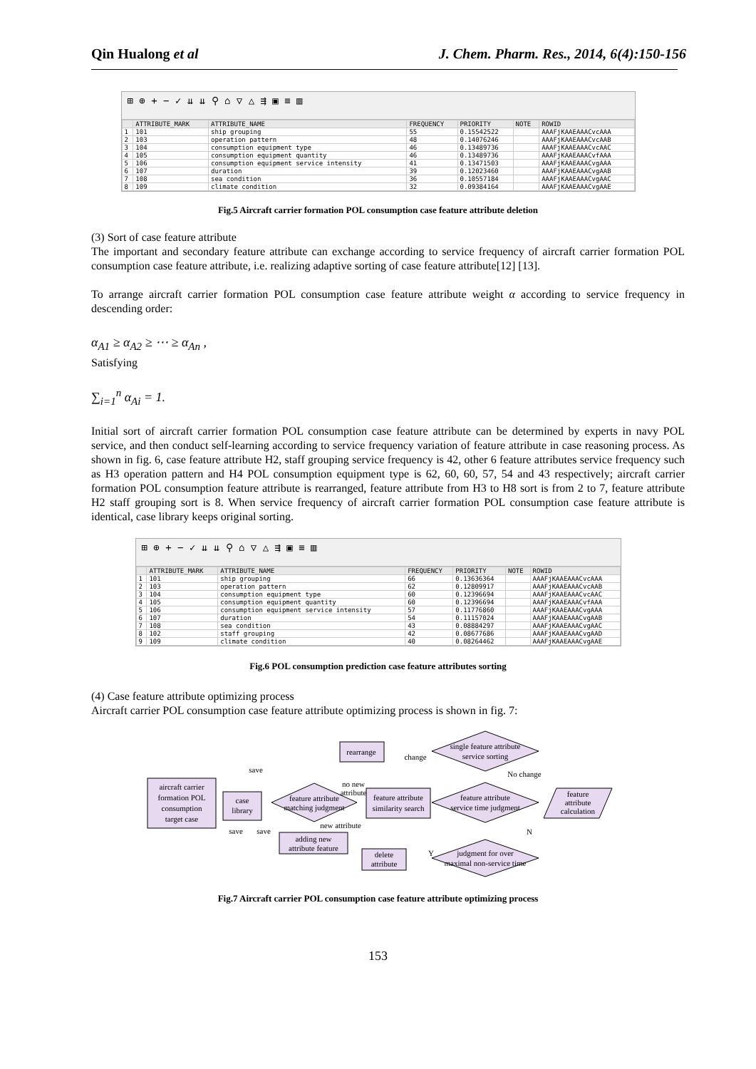Qin Hualong et al J. Chem. Pharm. Res., 2014, 6(4):150-156
⊞ ⊕ + − ✓ ⇊ ⇊ ⚲ ⌂ ▽ △ ⇶ ▣ ≡ ▥
| | ATTRIBUTE_MARK | ATTRIBUTE_NAME | FREQUENCY | PRIORITY | NOTE | ROWID |
| --- | --- | --- | --- | --- | --- | --- |
| 1 | 101 | ship grouping | 55 | 0.15542522 | | AAAFjKAAEAAACvcAAA |
| 2 | 103 | operation pattern | 48 | 0.14076246 | | AAAFjKAAEAAACvcAAB |
| 3 | 104 | consumption equipment type | 46 | 0.13489736 | | AAAFjKAAEAAACvcAAC |
| 4 | 105 | consumption equipment quantity | 46 | 0.13489736 | | AAAFjKAAEAAACvfAAA |
| 5 | 106 | consumption equipment service intensity | 41 | 0.13471503 | | AAAFjKAAEAAACvgAAA |
| 6 | 107 | duration | 39 | 0.12023460 | | AAAFjKAAEAAACvgAAB |
| 7 | 108 | sea condition | 36 | 0.10557184 | | AAAFjKAAEAAACvgAAC |
| 8 | 109 | climate condition | 32 | 0.09384164 | | AAAFjKAAEAAACvgAAE |
Fig.5 Aircraft carrier formation POL consumption case feature attribute deletion
(3) Sort of case feature attribute
The important and secondary feature attribute can exchange according to service frequency of aircraft carrier formation POL consumption case feature attribute, i.e. realizing adaptive sorting of case feature attribute[12] [13].
To arrange aircraft carrier formation POL consumption case feature attribute weight α according to service frequency in descending order:
α<sub>A1</sub> ≥ α<sub>A2</sub> ≥ ⋯ ≥ α<sub>An</sub> ,
Satisfying
∑<sub>i=1</sub><sup>n</sup> α<sub>Ai</sub> = 1.
Initial sort of aircraft carrier formation POL consumption case feature attribute can be determined by experts in navy POL service, and then conduct self-learning according to service frequency variation of feature attribute in case reasoning process. As shown in fig. 6, case feature attribute H2, staff grouping service frequency is 42, other 6 feature attributes service frequency such as H3 operation pattern and H4 POL consumption equipment type is 62, 60, 60, 57, 54 and 43 respectively; aircraft carrier formation POL consumption feature attribute is rearranged, feature attribute from H3 to H8 sort is from 2 to 7, feature attribute H2 staff grouping sort is 8. When service frequency of aircraft carrier formation POL consumption case feature attribute is identical, case library keeps original sorting.
⊞ ⊕ + − ✓ ⇊ ⇊ ⚲ ⌂ ▽ △ ⇶ ▣ ≡ ▥
| | ATTRIBUTE_MARK | ATTRIBUTE_NAME | FREQUENCY | PRIORITY | NOTE | ROWID |
| --- | --- | --- | --- | --- | --- | --- |
| 1 | 101 | ship grouping | 66 | 0.13636364 | | AAAFjKAAEAAACvcAAA |
| 2 | 103 | operation pattern | 62 | 0.12809917 | | AAAFjKAAEAAACvcAAB |
| 3 | 104 | consumption equipment type | 60 | 0.12396694 | | AAAFjKAAEAAACvcAAC |
| 4 | 105 | consumption equipment quantity | 60 | 0.12396694 | | AAAFjKAAEAAACvfAAA |
| 5 | 106 | consumption equipment service intensity | 57 | 0.11776860 | | AAAFjKAAEAAACvgAAA |
| 6 | 107 | duration | 54 | 0.11157024 | | AAAFjKAAEAAACvgAAB |
| 7 | 108 | sea condition | 43 | 0.08884297 | | AAAFjKAAEAAACvgAAC |
| 8 | 102 | staff grouping | 42 | 0.08677686 | | AAAFjKAAEAAACvgAAD |
| 9 | 109 | climate condition | 40 | 0.08264462 | | AAAFjKAAEAAACvgAAE |
Fig.6 POL consumption prediction case feature attributes sorting
(4) Case feature attribute optimizing process
Aircraft carrier POL consumption case feature attribute optimizing process is shown in fig. 7:
aircraft carrier
formation POL
consumption
target case
rearrange
feature attribute
similarity search
adding new
attribute feature
delete
attribute
case
library
feature attribute
matching judgment
single feature attribute
service sorting
feature attribute
service time judgment
judgment for over
maximal non-service time
feature
attribute
calculation
save
change
No change
no new
attribute
new attribute
save
save
Y
N
Fig.7 Aircraft carrier POL consumption case feature attribute optimizing process
153